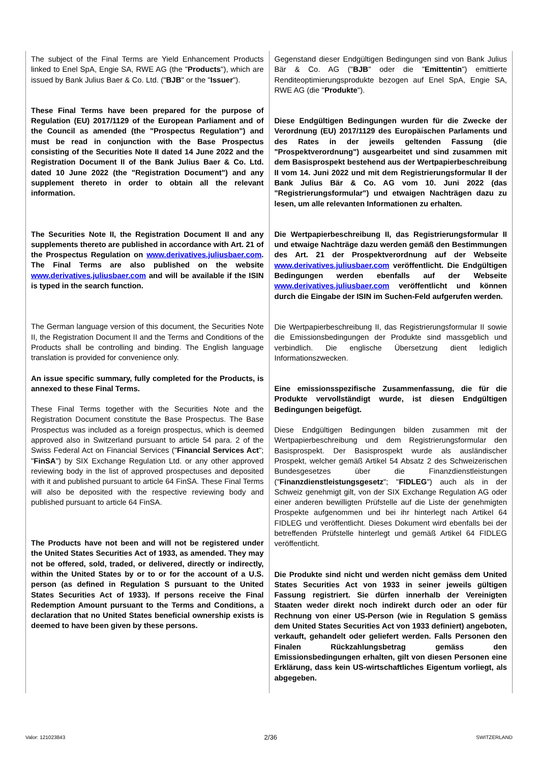| The subject of the Final Terms are Yield Enhancement Products linked to Enel SpA, Engie SA, RWE AG (the " Products "), which are issued by Bank Julius Baer & Co. Ltd. (" BJB " or the " Issuer "). These Final Terms have been prepared for the purpose of Regulation (EU) 2017/1129 of the European Parliament and of the Council as amended (the "Prospectus Regulation") and must be read in conjunction with the Base Prospectus consisting of the Securities Note II dated 14 June 2022 and the Registration Document II of the Bank Julius Baer & Co. Ltd. dated 10 June 2022 (the "Registration Document") and any supplement thereto in order to obtain all the relevant information. The Securities Note II, the Registration Document II and any supplements thereto are published in accordance with Art. 21 of the Prospectus Regulation on www.derivatives.juliusbaer.com . The Final Terms are also published on the website www.derivatives.juliusbaer.com and will be available if the ISIN is typed in the search function. The German language version of this document, the Securities Note II, the Registration Document II and the Terms and Conditions of the Products shall be controlling and binding. The English language translation is provided for convenience only. An issue specific summary, fully completed for the Products, is annexed to these Final Terms. These Final Terms together with the Securities Note and the Registration Document constitute the Base Prospectus. The Base Prospectus was included as a foreign prospectus, which is deemed approved also in Switzerland pursuant to article 54 para. 2 of the Swiss Federal Act on Financial Services (" Financial Services Act "; " FinSA ") by SIX Exchange Regulation Ltd. or any other approved reviewing body in the list of approved prospectuses and deposited with it and published pursuant to article 64 FinSA. These Final Terms will also be deposited with the respective reviewing body and published pursuant to article 64 FinSA. The Products have not been and will not be registered under the United States Securities Act of 1933, as amended. They may not be offered, sold, traded, or delivered, directly or indirectly, within the United States by or to or for the account of a U.S. person (as defined in Regulation S pursuant to the United States Securities Act of 1933). If persons receive the Final Redemption Amount pursuant to the Terms and Conditions, a declaration that no United States beneficial ownership exists is deemed to have been given by these persons. | Gegenstand dieser Endgültigen Bedingungen sind von Bank Julius Bär & Co. AG (" BJB " oder die " Emittentin ") emittierte Renditeoptimierungsprodukte bezogen auf Enel SpA, Engie SA, RWE AG (die " Produkte "). Diese Endgültigen Bedingungen wurden für die Zwecke der Verordnung (EU) 2017/1129 des Europäischen Parlaments und des Rates in der jeweils geltenden Fassung (die "Prospektverordnung") ausgearbeitet und sind zusammen mit dem Basisprospekt bestehend aus der Wertpapierbeschreibung II vom 14. Juni 2022 und mit dem Registrierungsformular II der Bank Julius Bär & Co. AG vom 10. Juni 2022 (das "Registrierungsformular") und etwaigen Nachträgen dazu zu lesen, um alle relevanten Informationen zu erhalten. Die Wertpapierbeschreibung II, das Registrierungsformular II und etwaige Nachträge dazu werden gemäß den Bestimmungen des Art. 21 der Prospektverordnung auf der Webseite www.derivatives.juliusbaer.com veröffentlicht. Die Endgültigen Bedingungen werden ebenfalls auf der Webseite www.derivatives.juliusbaer.com veröffentlicht und können durch die Eingabe der ISIN im Suchen-Feld aufgerufen werden. Die Wertpapierbeschreibung II, das Registrierungsformular II sowie die Emissionsbedingungen der Produkte sind massgeblich und verbindlich. Die englische Übersetzung dient lediglich Informationszwecken. Eine emissionsspezifische Zusammenfassung, die für die Produkte vervollständigt wurde, ist diesen Endgültigen Bedingungen beigefügt. Diese Endgültigen Bedingungen bilden zusammen mit der Wertpapierbeschreibung und dem Registrierungsformular den Basisprospekt. Der Basisprospekt wurde als ausländischer Prospekt, welcher gemäß Artikel 54 Absatz 2 des Schweizerischen Bundesgesetzes über die Finanzdienstleistungen (" Finanzdienstleistungsgesetz "; " FIDLEG ") auch als in der Schweiz genehmigt gilt, von der SIX Exchange Regulation AG oder einer anderen bewilligten Prüfstelle auf die Liste der genehmigten Prospekte aufgenommen und bei ihr hinterlegt nach Artikel 64 FIDLEG und veröffentlicht. Dieses Dokument wird ebenfalls bei der betreffenden Prüfstelle hinterlegt und gemäß Artikel 64 FIDLEG veröffentlicht. Die Produkte sind nicht und werden nicht gemäss dem United States Securities Act von 1933 in seiner jeweils gültigen Fassung registriert. Sie dürfen innerhalb der Vereinigten Staaten weder direkt noch indirekt durch oder an oder für Rechnung von einer US-Person (wie in Regulation S gemäss dem United States Securities Act von 1933 definiert) angeboten, verkauft, gehandelt oder geliefert werden. Falls Personen den Finalen Rückzahlungsbetrag gemäss den Emissionsbedingungen erhalten, gilt von diesen Personen eine Erklärung, dass kein US-wirtschaftliches Eigentum vorliegt, als abgegeben. |
Valor: 121023843 2/36 SWITZERLAND